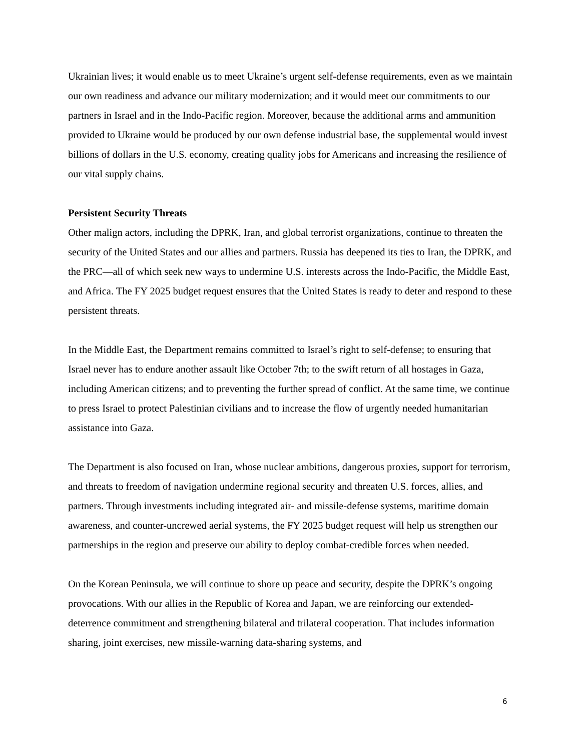Ukrainian lives; it would enable us to meet Ukraine’s urgent self-defense requirements, even as we maintain our own readiness and advance our military modernization; and it would meet our commitments to our partners in Israel and in the Indo-Pacific region. Moreover, because the additional arms and ammunition provided to Ukraine would be produced by our own defense industrial base, the supplemental would invest billions of dollars in the U.S. economy, creating quality jobs for Americans and increasing the resilience of our vital supply chains.
Persistent Security Threats
Other malign actors, including the DPRK, Iran, and global terrorist organizations, continue to threaten the security of the United States and our allies and partners. Russia has deepened its ties to Iran, the DPRK, and the PRC—all of which seek new ways to undermine U.S. interests across the Indo-Pacific, the Middle East, and Africa. The FY 2025 budget request ensures that the United States is ready to deter and respond to these persistent threats.
In the Middle East, the Department remains committed to Israel’s right to self-defense; to ensuring that Israel never has to endure another assault like October 7th; to the swift return of all hostages in Gaza, including American citizens; and to preventing the further spread of conflict. At the same time, we continue to press Israel to protect Palestinian civilians and to increase the flow of urgently needed humanitarian assistance into Gaza.
The Department is also focused on Iran, whose nuclear ambitions, dangerous proxies, support for terrorism, and threats to freedom of navigation undermine regional security and threaten U.S. forces, allies, and partners. Through investments including integrated air- and missile-defense systems, maritime domain awareness, and counter-uncrewed aerial systems, the FY 2025 budget request will help us strengthen our partnerships in the region and preserve our ability to deploy combat-credible forces when needed.
On the Korean Peninsula, we will continue to shore up peace and security, despite the DPRK’s ongoing provocations. With our allies in the Republic of Korea and Japan, we are reinforcing our extended-deterrence commitment and strengthening bilateral and trilateral cooperation. That includes information sharing, joint exercises, new missile-warning data-sharing systems, and
6